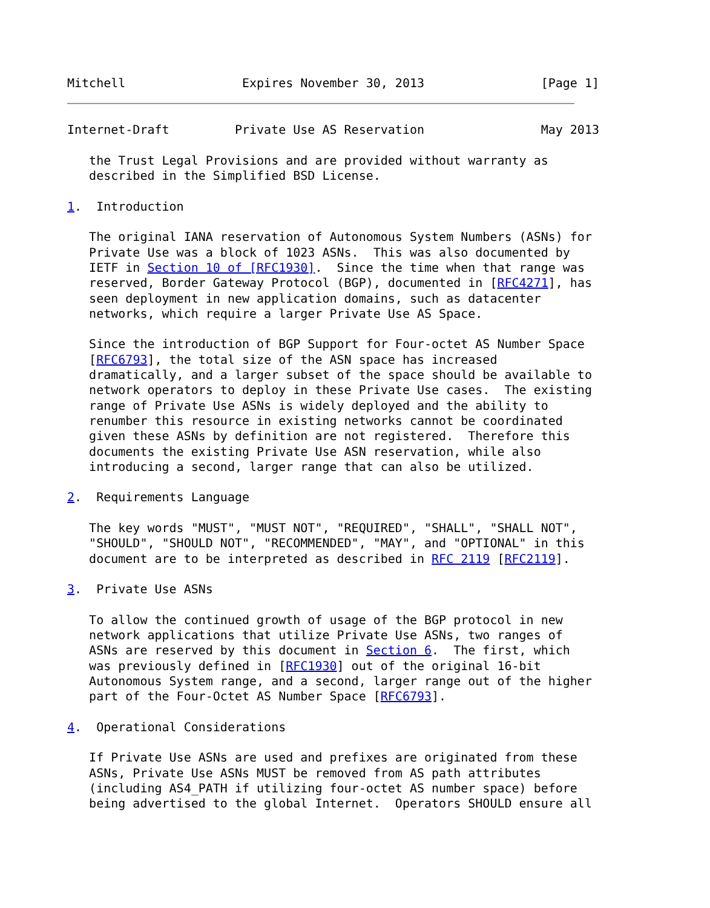Mitchell                Expires November 30, 2013                [Page 1]
Internet-Draft         Private Use AS Reservation                May 2013

   the Trust Legal Provisions and are provided without warranty as
   described in the Simplified BSD License.

1.  Introduction

   The original IANA reservation of Autonomous System Numbers (ASNs) for
   Private Use was a block of 1023 ASNs.  This was also documented by
   IETF in Section 10 of [RFC1930].  Since the time when that range was
   reserved, Border Gateway Protocol (BGP), documented in [RFC4271], has
   seen deployment in new application domains, such as datacenter
   networks, which require a larger Private Use AS Space.

   Since the introduction of BGP Support for Four-octet AS Number Space
   [RFC6793], the total size of the ASN space has increased
   dramatically, and a larger subset of the space should be available to
   network operators to deploy in these Private Use cases.  The existing
   range of Private Use ASNs is widely deployed and the ability to
   renumber this resource in existing networks cannot be coordinated
   given these ASNs by definition are not registered.  Therefore this
   documents the existing Private Use ASN reservation, while also
   introducing a second, larger range that can also be utilized.

2.  Requirements Language

   The key words "MUST", "MUST NOT", "REQUIRED", "SHALL", "SHALL NOT",
   "SHOULD", "SHOULD NOT", "RECOMMENDED", "MAY", and "OPTIONAL" in this
   document are to be interpreted as described in RFC 2119 [RFC2119].

3.  Private Use ASNs

   To allow the continued growth of usage of the BGP protocol in new
   network applications that utilize Private Use ASNs, two ranges of
   ASNs are reserved by this document in Section 6.  The first, which
   was previously defined in [RFC1930] out of the original 16-bit
   Autonomous System range, and a second, larger range out of the higher
   part of the Four-Octet AS Number Space [RFC6793].

4.  Operational Considerations

   If Private Use ASNs are used and prefixes are originated from these
   ASNs, Private Use ASNs MUST be removed from AS path attributes
   (including AS4_PATH if utilizing four-octet AS number space) before
   being advertised to the global Internet.  Operators SHOULD ensure all